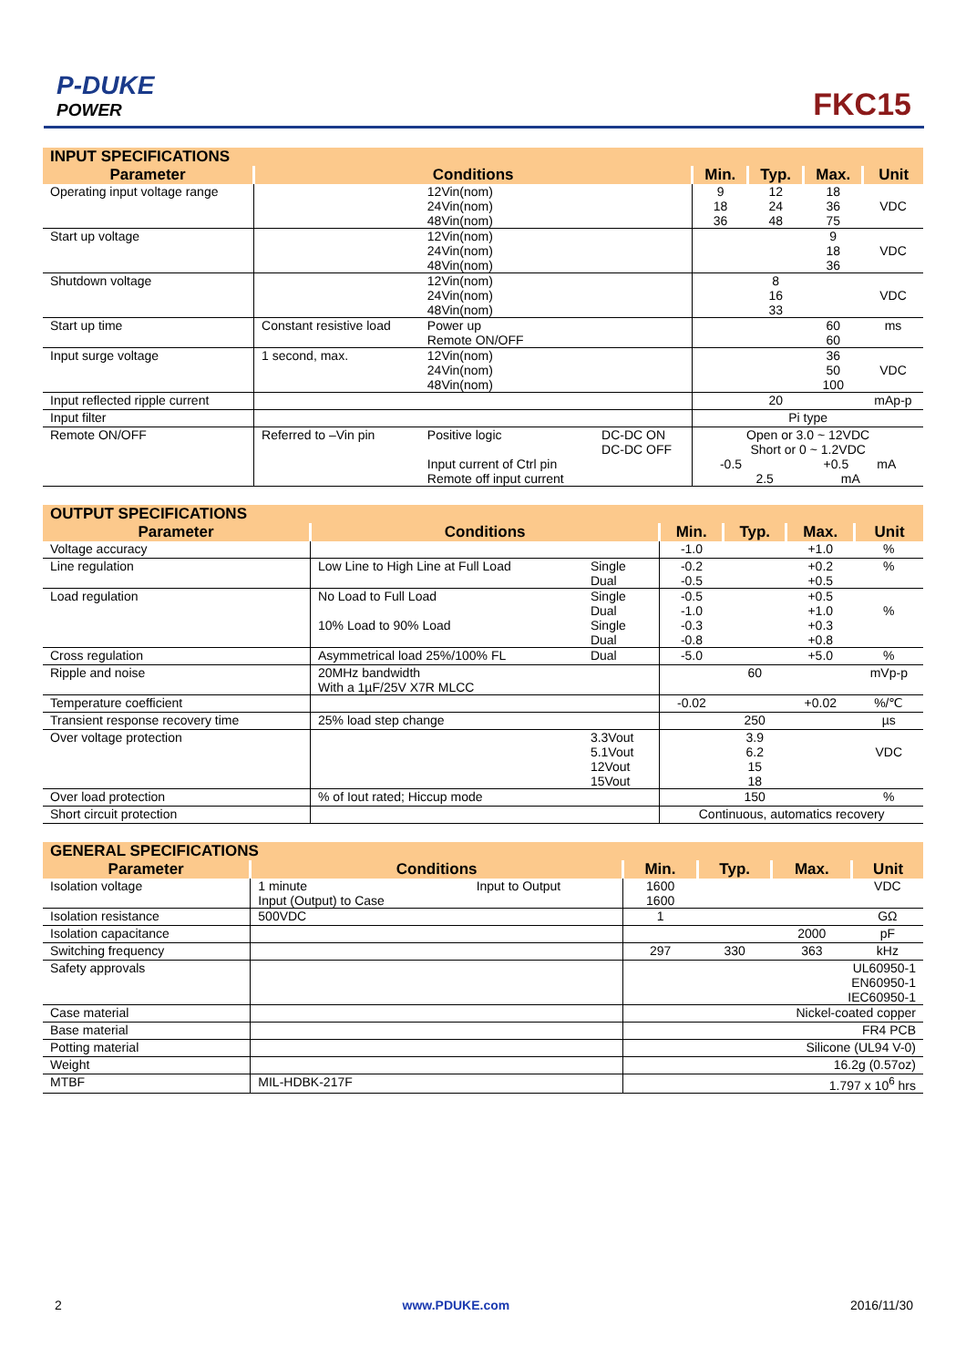P-DUKE
POWER
FKC15
| INPUT SPECIFICATIONS | | | | | | | |
| Parameter | Conditions | | | Min. | Typ. | Max. | Unit |
| Operating input voltage range | | 12Vin(nom) 24Vin(nom) 48Vin(nom) | | 9 18 36 | 12 24 48 | 18 36 75 | VDC |
| Start up voltage | | 12Vin(nom) 24Vin(nom) 48Vin(nom) | | | | 9 18 36 | VDC |
| Shutdown voltage | | 12Vin(nom) 24Vin(nom) 48Vin(nom) | | | 8 16 33 | | VDC |
| Start up time | Constant resistive load | Power up Remote ON/OFF | | | | 60 60 | ms |
| Input surge voltage | 1 second, max. | 12Vin(nom) 24Vin(nom) 48Vin(nom) | | | | 36 50 100 | VDC |
| Input reflected ripple current | | | | | 20 | | mAp-p |
| Input filter | | | | Pi type | | | |
| Remote ON/OFF | Referred to –Vin pin | Positive logic Input current of Ctrl pin Remote off input current | DC-DC ON DC-DC OFF | Open or 3.0 ~ 12VDC Short or 0 ~ 1.2VDC -0.5 +0.5 mA 2.5 mA | | | |
| OUTPUT SPECIFICATIONS | | | | | | |
| Parameter | Conditions | | Min. | Typ. | Max. | Unit |
| Voltage accuracy | | | -1.0 | | +1.0 | % |
| Line regulation | Low Line to High Line at Full Load | Single Dual | -0.2 -0.5 | | +0.2 +0.5 | % |
| Load regulation | No Load to Full Load 10% Load to 90% Load | Single Dual Single Dual | -0.5 -1.0 -0.3 -0.8 | | +0.5 +1.0 +0.3 +0.8 | % |
| Cross regulation | Asymmetrical load 25%/100% FL | Dual | -5.0 | | +5.0 | % |
| Ripple and noise | 20MHz bandwidth With a 1µF/25V X7R MLCC | | | 60 | | mVp-p |
| Temperature coefficient | | | -0.02 | | +0.02 | %/℃ |
| Transient response recovery time | 25% load step change | | | 250 | | µs |
| Over voltage protection | | 3.3Vout 5.1Vout 12Vout 15Vout | | 3.9 6.2 15 18 | | VDC |
| Over load protection | % of Iout rated; Hiccup mode | | | 150 | | % |
| Short circuit protection | | | Continuous, automatics recovery | | | |
| GENERAL SPECIFICATIONS | | | | | | |
| Parameter | Conditions | | Min. | Typ. | Max. | Unit |
| Isolation voltage | 1 minute Input (Output) to Case | Input to Output | 1600 1600 | | | VDC |
| Isolation resistance | 500VDC | | 1 | | | GΩ |
| Isolation capacitance | | | | | 2000 | pF |
| Switching frequency | | | 297 | 330 | 363 | kHz |
| Safety approvals | | | UL60950-1 EN60950-1 IEC60950-1 | | | |
| Case material | | | Nickel-coated copper | | | |
| Base material | | | FR4 PCB | | | |
| Potting material | | | Silicone (UL94 V-0) | | | |
| Weight | | | 16.2g (0.57oz) | | | |
| MTBF | MIL-HDBK-217F | | 1.797 x 10<sup>6</sup> hrs | | | |
2 www.PDUKE.com 2016/11/30